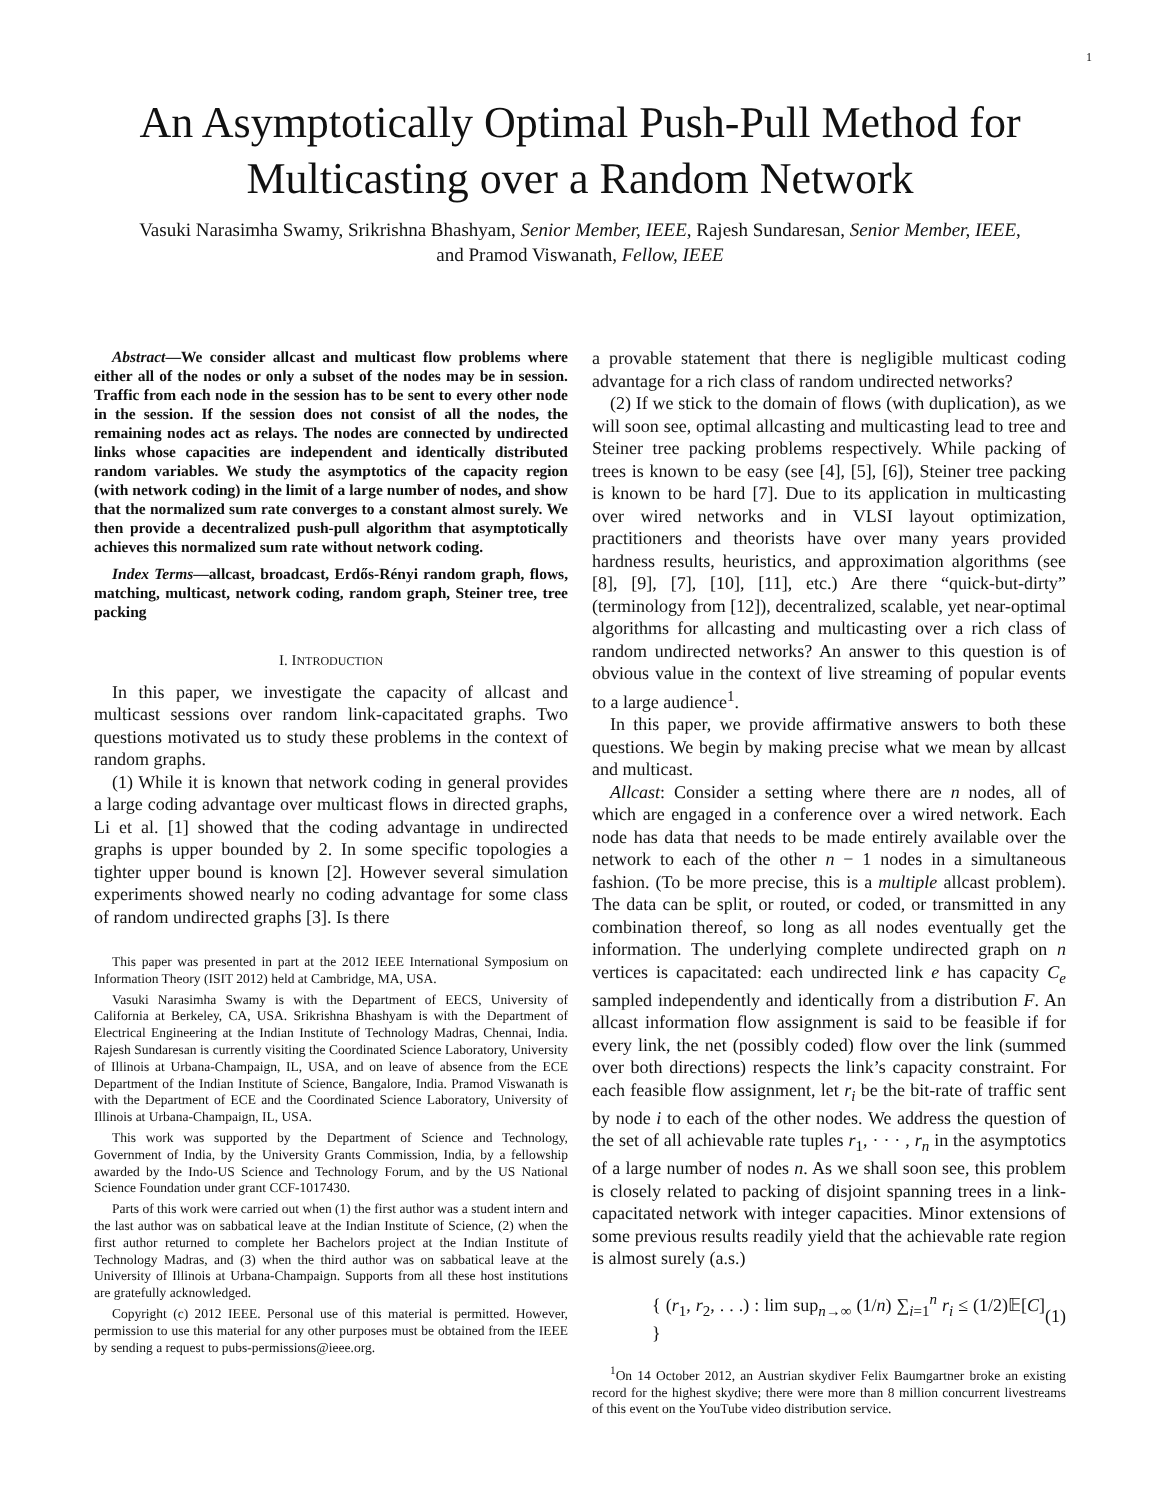1
An Asymptotically Optimal Push-Pull Method for Multicasting over a Random Network
Vasuki Narasimha Swamy, Srikrishna Bhashyam, Senior Member, IEEE, Rajesh Sundaresan, Senior Member, IEEE, and Pramod Viswanath, Fellow, IEEE
Abstract—We consider allcast and multicast flow problems where either all of the nodes or only a subset of the nodes may be in session. Traffic from each node in the session has to be sent to every other node in the session. If the session does not consist of all the nodes, the remaining nodes act as relays. The nodes are connected by undirected links whose capacities are independent and identically distributed random variables. We study the asymptotics of the capacity region (with network coding) in the limit of a large number of nodes, and show that the normalized sum rate converges to a constant almost surely. We then provide a decentralized push-pull algorithm that asymptotically achieves this normalized sum rate without network coding.
Index Terms—allcast, broadcast, Erdős-Rényi random graph, flows, matching, multicast, network coding, random graph, Steiner tree, tree packing
I. INTRODUCTION
In this paper, we investigate the capacity of allcast and multicast sessions over random link-capacitated graphs. Two questions motivated us to study these problems in the context of random graphs.
(1) While it is known that network coding in general provides a large coding advantage over multicast flows in directed graphs, Li et al. [1] showed that the coding advantage in undirected graphs is upper bounded by 2. In some specific topologies a tighter upper bound is known [2]. However several simulation experiments showed nearly no coding advantage for some class of random undirected graphs [3]. Is there
This paper was presented in part at the 2012 IEEE International Symposium on Information Theory (ISIT 2012) held at Cambridge, MA, USA.
Vasuki Narasimha Swamy is with the Department of EECS, University of California at Berkeley, CA, USA. Srikrishna Bhashyam is with the Department of Electrical Engineering at the Indian Institute of Technology Madras, Chennai, India. Rajesh Sundaresan is currently visiting the Coordinated Science Laboratory, University of Illinois at Urbana-Champaign, IL, USA, and on leave of absence from the ECE Department of the Indian Institute of Science, Bangalore, India. Pramod Viswanath is with the Department of ECE and the Coordinated Science Laboratory, University of Illinois at Urbana-Champaign, IL, USA.
This work was supported by the Department of Science and Technology, Government of India, by the University Grants Commission, India, by a fellowship awarded by the Indo-US Science and Technology Forum, and by the US National Science Foundation under grant CCF-1017430.
Parts of this work were carried out when (1) the first author was a student intern and the last author was on sabbatical leave at the Indian Institute of Science, (2) when the first author returned to complete her Bachelors project at the Indian Institute of Technology Madras, and (3) when the third author was on sabbatical leave at the University of Illinois at Urbana-Champaign. Supports from all these host institutions are gratefully acknowledged.
Copyright (c) 2012 IEEE. Personal use of this material is permitted. However, permission to use this material for any other purposes must be obtained from the IEEE by sending a request to pubs-permissions@ieee.org.
a provable statement that there is negligible multicast coding advantage for a rich class of random undirected networks?
(2) If we stick to the domain of flows (with duplication), as we will soon see, optimal allcasting and multicasting lead to tree and Steiner tree packing problems respectively. While packing of trees is known to be easy (see [4], [5], [6]), Steiner tree packing is known to be hard [7]. Due to its application in multicasting over wired networks and in VLSI layout optimization, practitioners and theorists have over many years provided hardness results, heuristics, and approximation algorithms (see [8], [9], [7], [10], [11], etc.) Are there “quick-but-dirty” (terminology from [12]), decentralized, scalable, yet near-optimal algorithms for allcasting and multicasting over a rich class of random undirected networks? An answer to this question is of obvious value in the context of live streaming of popular events to a large audience<sup>1</sup>.
In this paper, we provide affirmative answers to both these questions. We begin by making precise what we mean by allcast and multicast.
Allcast: Consider a setting where there are n nodes, all of which are engaged in a conference over a wired network. Each node has data that needs to be made entirely available over the network to each of the other n − 1 nodes in a simultaneous fashion. (To be more precise, this is a multiple allcast problem). The data can be split, or routed, or coded, or transmitted in any combination thereof, so long as all nodes eventually get the information. The underlying complete undirected graph on n vertices is capacitated: each undirected link e has capacity C<sub>e</sub> sampled independently and identically from a distribution F. An allcast information flow assignment is said to be feasible if for every link, the net (possibly coded) flow over the link (summed over both directions) respects the link’s capacity constraint. For each feasible flow assignment, let r<sub>i</sub> be the bit-rate of traffic sent by node i to each of the other nodes. We address the question of the set of all achievable rate tuples r<sub>1</sub>, · · · , r<sub>n</sub> in the asymptotics of a large number of nodes n. As we shall soon see, this problem is closely related to packing of disjoint spanning trees in a link-capacitated network with integer capacities. Minor extensions of some previous results readily yield that the achievable rate region is almost surely (a.s.)
{ (r<sub>1</sub>, r<sub>2</sub>, . . .) : lim sup<sub>n→∞</sub> (1/n) ∑<sub>i=1</sub><sup>n</sup> r<sub>i</sub> ≤ (1/2)𝔼[C] } (1)
<sup>1</sup> On 14 October 2012, an Austrian skydiver Felix Baumgartner broke an existing record for the highest skydive; there were more than 8 million concurrent livestreams of this event on the YouTube video distribution service.